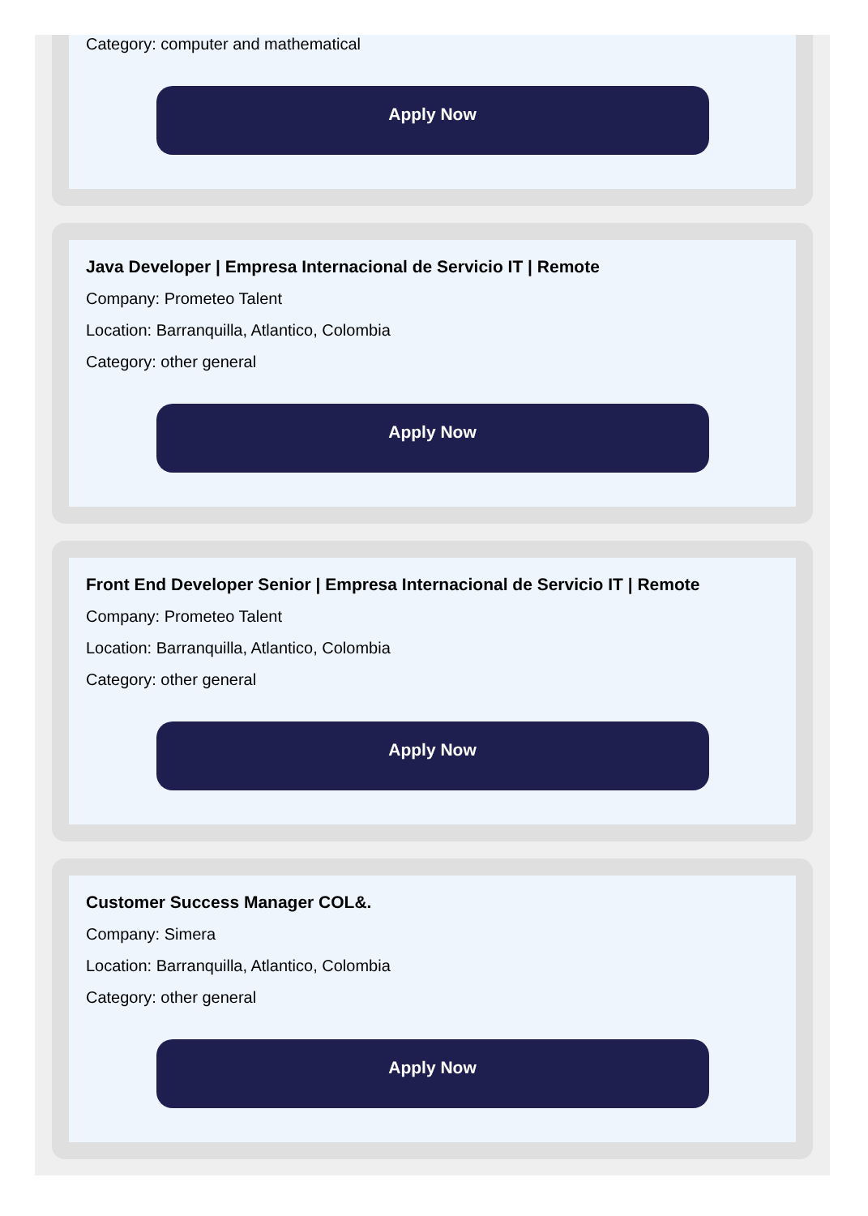Category: computer and mathematical
Apply Now
Java Developer | Empresa Internacional de Servicio IT | Remote
Company: Prometeo Talent
Location: Barranquilla, Atlantico, Colombia
Category: other general
Apply Now
Front End Developer Senior | Empresa Internacional de Servicio IT | Remote
Company: Prometeo Talent
Location: Barranquilla, Atlantico, Colombia
Category: other general
Apply Now
Customer Success Manager COL&.
Company: Simera
Location: Barranquilla, Atlantico, Colombia
Category: other general
Apply Now